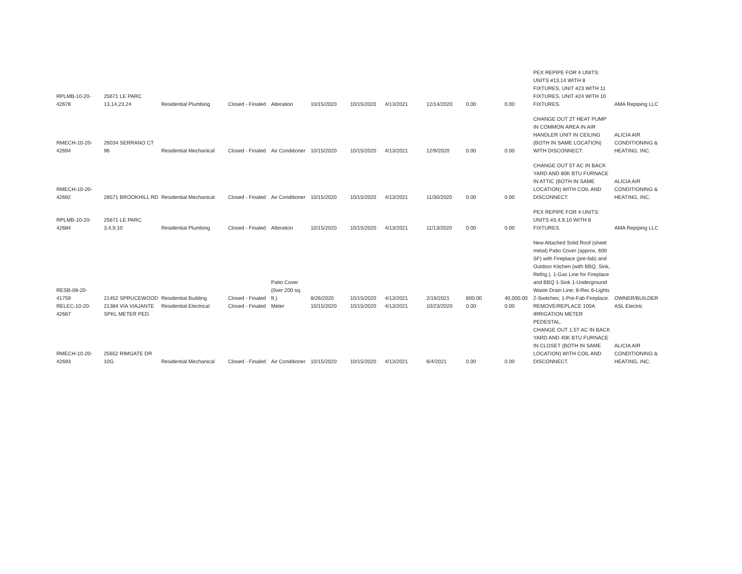| RPLMB-10-20-42678 | 25671 LE PARC 13,14,23,24 | Residential Plumbing | Closed - Finaled | Alteration | 10/15/2020 | 10/15/2020 | 4/13/2021 | 12/14/2020 | 0.00 | 0.00 | PEX REPIPE FOR 4 UNITS: UNITS #13,14 WITH 8 FIXTURES, UNIT #23 WITH 11 FIXTURES, UNIT #24 WITH 10 FIXTURES. | AMA Repiping LLC |
| RMECH-10-20-42694 | 26034 SERRANO CT 96 | Residential Mechanical | Closed - Finaled | Air Conditioner | 10/15/2020 | 10/15/2020 | 4/13/2021 | 12/9/2020 | 0.00 | 0.00 | CHANGE OUT 2T HEAT PUMP IN COMMON AREA IN AIR HANDLER UNIT IN CEILING (BOTH IN SAME LOCATION) WITH DISCONNECT. | ALICIA AIR CONDITIONING & HEATING, INC. |
| RMECH-10-20-42692 | 28571 BROOKHILL RD | Residential Mechanical | Closed - Finaled | Air Conditioner | 10/15/2020 | 10/15/2020 | 4/13/2021 | 11/30/2020 | 0.00 | 0.00 | CHANGE OUT 5T AC IN BACK YARD AND 80K BTU FURNACE IN ATTIC (BOTH IN SAME LOCATION) WITH COIL AND DISCONNECT. | ALICIA AIR CONDITIONING & HEATING, INC. |
| RPLMB-10-20-42684 | 25671 LE PARC 3,4,9,10 | Residential Plumbing | Closed - Finaled | Alteration | 10/15/2020 | 10/15/2020 | 4/13/2021 | 11/13/2020 | 0.00 | 0.00 | PEX REPIPE FOR 4 UNITS: UNITS #3,4,9,10 WITH 8 FIXTURES. | AMA Repiping LLC |
| RESB-08-20-41759 | 21452 SPRUCEWOOD | Residential Building | Closed - Finaled | Patio Cover (0ver 200 sq. ft.) | 8/26/2020 | 10/15/2020 | 4/13/2021 | 2/19/2021 | 600.00 | 40,000.00 | New Attached Solid Roof (sheet metal) Patio Cover (approx. 600 SF) with Fireplace (pre-fab) and Outdoor Kitchen (with BBQ, Sink, Refrig.). 1-Gas Line for Fireplace and BBQ 1-Sink 1-Underground Waste Drain Line; 8-Rec 6-Lights 2-Switches; 1-Pre-Fab Fireplace. | OWNER/BUILDER |
| RELEC-10-20-42687 | 21384 VIA VIAJANTE SPKL METER PED. | Residential Electrical | Closed - Finaled | Meter | 10/15/2020 | 10/15/2020 | 4/13/2021 | 10/23/2020 | 0.00 | 0.00 | REMOVE/REPLACE 100A IRRIGATION METER PEDESTAL. | ASL Electric |
| RMECH-10-20-42693 | 25652 RIMGATE DR 10G | Residential Mechanical | Closed - Finaled | Air Conditioner | 10/15/2020 | 10/15/2020 | 4/13/2021 | 6/4/2021 | 0.00 | 0.00 | CHANGE OUT 1.5T AC IN BACK YARD AND 40K BTU FURNACE IN CLOSET (BOTH IN SAME LOCATION) WITH COIL AND DISCONNECT. | ALICIA AIR CONDITIONING & HEATING, INC. |